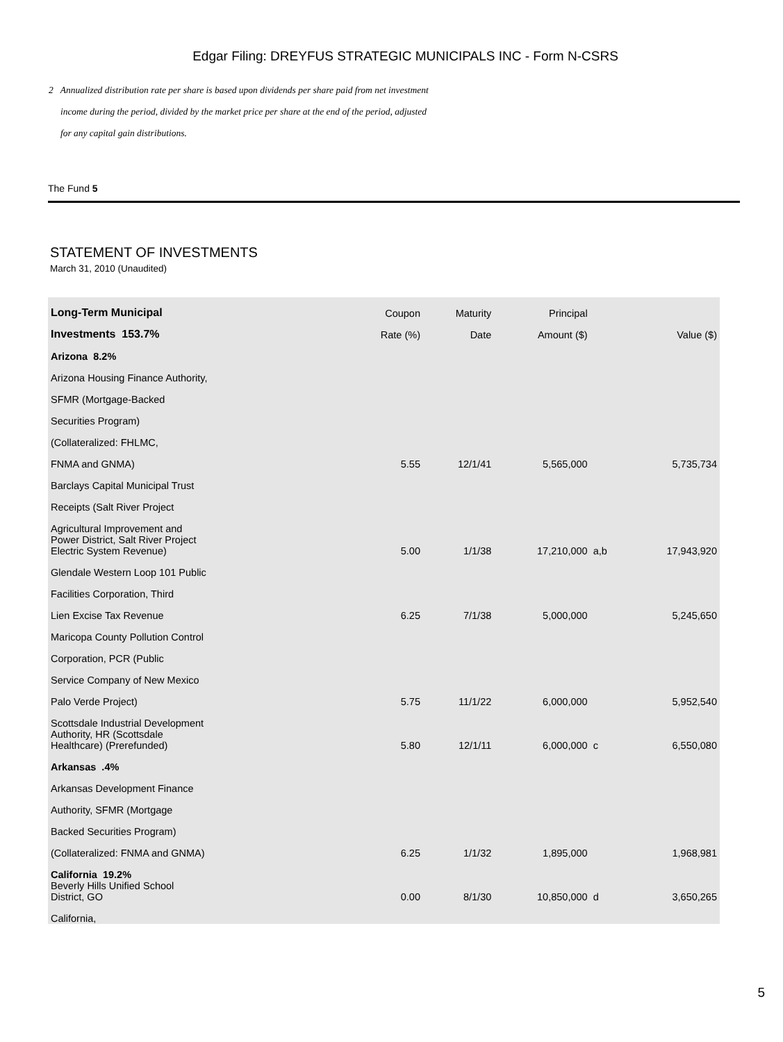Edgar Filing: DREYFUS STRATEGIC MUNICIPALS INC - Form N-CSRS
2 Annualized distribution rate per share is based upon dividends per share paid from net investment
income during the period, divided by the market price per share at the end of the period, adjusted
for any capital gain distributions.
The Fund 5
STATEMENT OF INVESTMENTS
March 31, 2010 (Unaudited)
| Long-Term Municipal | Coupon | Maturity | Principal | | |
| --- | --- | --- | --- | --- | --- |
| Investments 153.7% | Rate (%) | Date | Amount ($) | | Value ($) |
| Arizona 8.2% | | | | | |
| Arizona Housing Finance Authority, | | | | | |
| SFMR (Mortgage-Backed | | | | | |
| Securities Program) | | | | | |
| (Collateralized: FHLMC, | | | | | |
| FNMA and GNMA) | 5.55 | 12/1/41 | 5,565,000 | | 5,735,734 |
| Barclays Capital Municipal Trust | | | | | |
| Receipts (Salt River Project | | | | | |
| Agricultural Improvement and | | | | | |
| Power District, Salt River Project Electric System Revenue) | 5.00 | 1/1/38 | 17,210,000 | a,b | 17,943,920 |
| Glendale Western Loop 101 Public | | | | | |
| Facilities Corporation, Third | | | | | |
| Lien Excise Tax Revenue | 6.25 | 7/1/38 | 5,000,000 | | 5,245,650 |
| Maricopa County Pollution Control | | | | | |
| Corporation, PCR (Public | | | | | |
| Service Company of New Mexico | | | | | |
| Palo Verde Project) | 5.75 | 11/1/22 | 6,000,000 | | 5,952,540 |
| Scottsdale Industrial Development | | | | | |
| Authority, HR (Scottsdale Healthcare) (Prerefunded) | 5.80 | 12/1/11 | 6,000,000 | c | 6,550,080 |
| Arkansas .4% | | | | | |
| Arkansas Development Finance | | | | | |
| Authority, SFMR (Mortgage | | | | | |
| Backed Securities Program) | | | | | |
| (Collateralized: FNMA and GNMA) | 6.25 | 1/1/32 | 1,895,000 | | 1,968,981 |
| California 19.2% | | | | | |
| Beverly Hills Unified School District, GO | 0.00 | 8/1/30 | 10,850,000 | d | 3,650,265 |
| California, | | | | | |
5